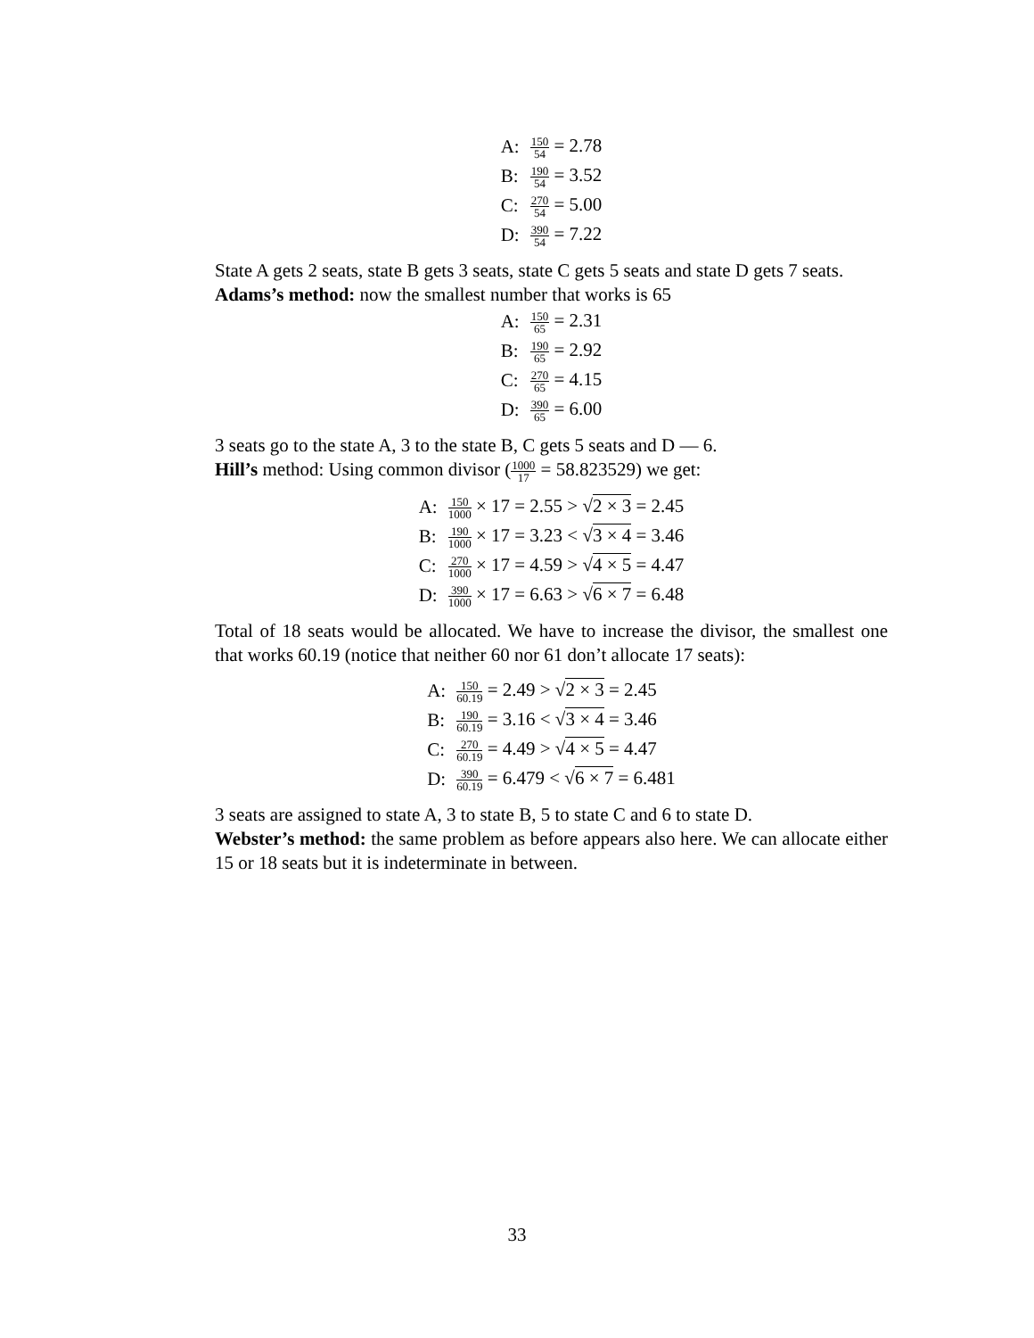| A: | 150 54 = 2.78 |
| B: | 190 54 = 3.52 |
| C: | 270 54 = 5.00 |
| D: | 390 54 = 7.22 |
State A gets 2 seats, state B gets 3 seats, state C gets 5 seats and state D gets 7 seats.
Adams’s method: now the smallest number that works is 65
| A: | 150 65 = 2.31 |
| B: | 190 65 = 2.92 |
| C: | 270 65 = 4.15 |
| D: | 390 65 = 6.00 |
3 seats go to the state A, 3 to the state B, C gets 5 seats and D — 6.
Hill’s method: Using common divisor (1000 17 = 58.823529) we get:
| A: | 150 1000 × 17 = 2.55 > √ 2 × 3 = 2.45 |
| B: | 190 1000 × 17 = 3.23 < √ 3 × 4 = 3.46 |
| C: | 270 1000 × 17 = 4.59 > √ 4 × 5 = 4.47 |
| D: | 390 1000 × 17 = 6.63 > √ 6 × 7 = 6.48 |
Total of 18 seats would be allocated. We have to increase the divisor, the smallest one that works 60.19 (notice that neither 60 nor 61 don’t allocate 17 seats):
| A: | 150 60.19 = 2.49 > √ 2 × 3 = 2.45 |
| B: | 190 60.19 = 3.16 < √ 3 × 4 = 3.46 |
| C: | 270 60.19 = 4.49 > √ 4 × 5 = 4.47 |
| D: | 390 60.19 = 6.479 < √ 6 × 7 = 6.481 |
3 seats are assigned to state A, 3 to state B, 5 to state C and 6 to state D.
Webster’s method: the same problem as before appears also here. We can allocate either 15 or 18 seats but it is indeterminate in between.
33